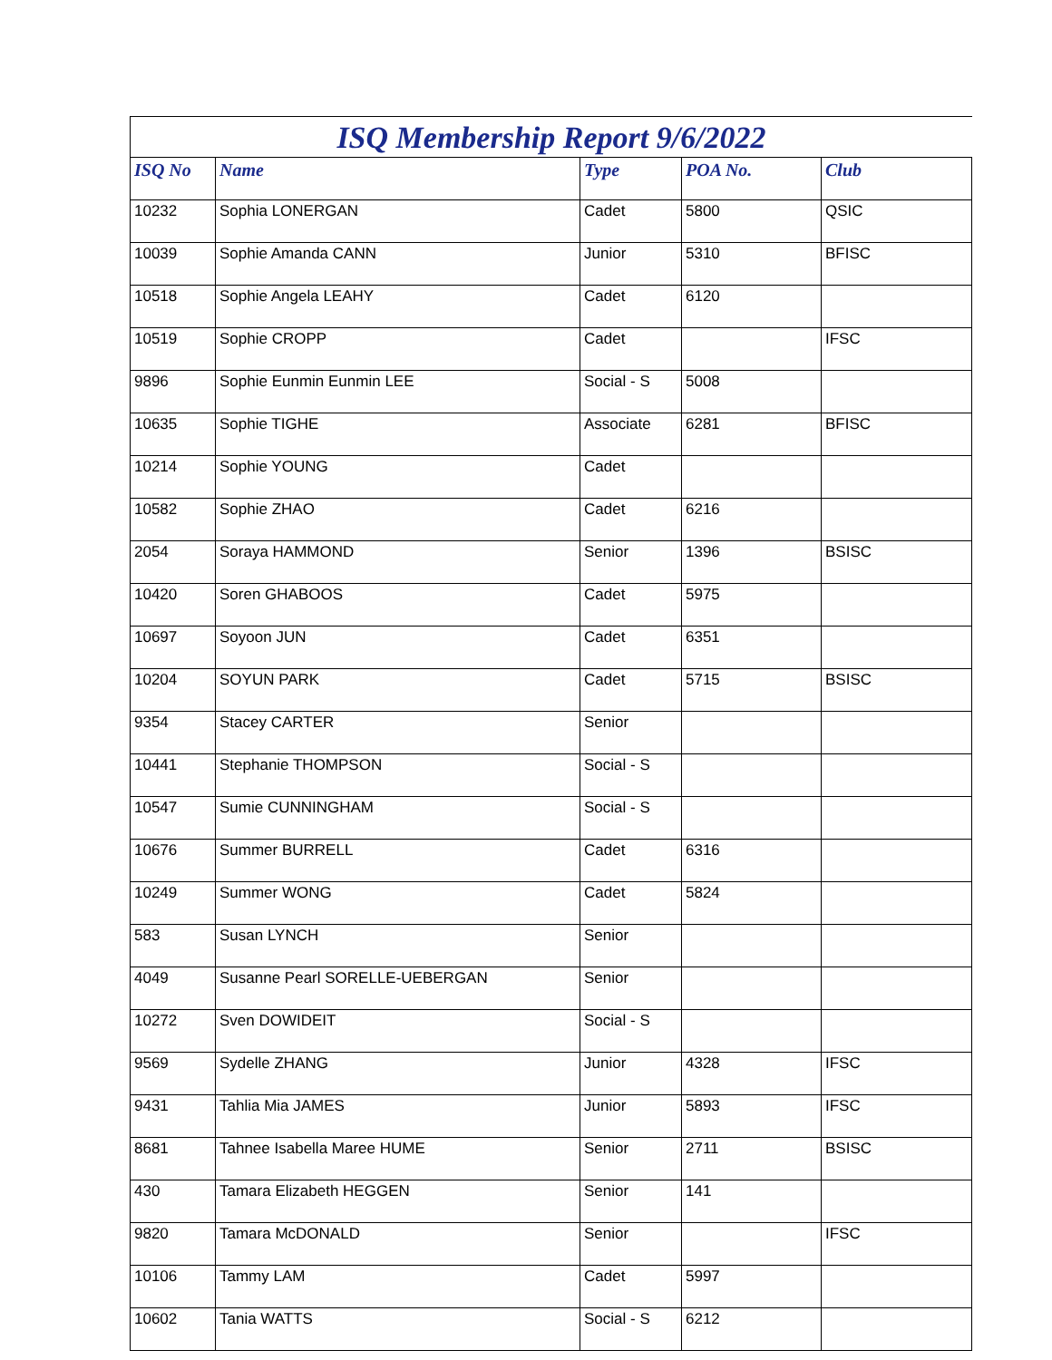ISQ Membership Report 9/6/2022
| ISQ No | Name | Type | POA No. | Club |
| --- | --- | --- | --- | --- |
| 10232 | Sophia LONERGAN | Cadet | 5800 | QSIC |
| 10039 | Sophie Amanda CANN | Junior | 5310 | BFISC |
| 10518 | Sophie Angela LEAHY | Cadet | 6120 | |
| 10519 | Sophie CROPP | Cadet | | IFSC |
| 9896 | Sophie Eunmin Eunmin LEE | Social - S | 5008 | |
| 10635 | Sophie TIGHE | Associate | 6281 | BFISC |
| 10214 | Sophie YOUNG | Cadet | | |
| 10582 | Sophie ZHAO | Cadet | 6216 | |
| 2054 | Soraya HAMMOND | Senior | 1396 | BSISC |
| 10420 | Soren GHABOOS | Cadet | 5975 | |
| 10697 | Soyoon JUN | Cadet | 6351 | |
| 10204 | SOYUN PARK | Cadet | 5715 | BSISC |
| 9354 | Stacey CARTER | Senior | | |
| 10441 | Stephanie THOMPSON | Social - S | | |
| 10547 | Sumie CUNNINGHAM | Social - S | | |
| 10676 | Summer BURRELL | Cadet | 6316 | |
| 10249 | Summer WONG | Cadet | 5824 | |
| 583 | Susan LYNCH | Senior | | |
| 4049 | Susanne Pearl SORELLE-UEBERGAN | Senior | | |
| 10272 | Sven DOWIDEIT | Social - S | | |
| 9569 | Sydelle ZHANG | Junior | 4328 | IFSC |
| 9431 | Tahlia Mia JAMES | Junior | 5893 | IFSC |
| 8681 | Tahnee Isabella Maree HUME | Senior | 2711 | BSISC |
| 430 | Tamara Elizabeth HEGGEN | Senior | 141 | |
| 9820 | Tamara McDONALD | Senior | | IFSC |
| 10106 | Tammy LAM | Cadet | 5997 | |
| 10602 | Tania WATTS | Social - S | 6212 | |